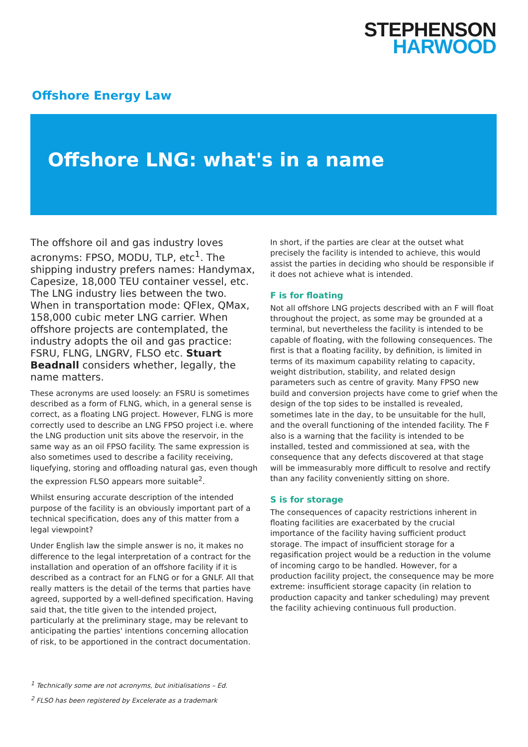STEPHENSON
HARWOOD
Offshore Energy Law
Offshore LNG: what's in a name
The offshore oil and gas industry loves acronyms: FPSO, MODU, TLP, etc<sup>1</sup>. The shipping industry prefers names: Handymax, Capesize, 18,000 TEU container vessel, etc. The LNG industry lies between the two. When in transportation mode: QFlex, QMax, 158,000 cubic meter LNG carrier. When offshore projects are contemplated, the industry adopts the oil and gas practice: FSRU, FLNG, LNGRV, FLSO etc. Stuart Beadnall considers whether, legally, the name matters.
These acronyms are used loosely: an FSRU is sometimes described as a form of FLNG, which, in a general sense is correct, as a floating LNG project. However, FLNG is more correctly used to describe an LNG FPSO project i.e. where the LNG production unit sits above the reservoir, in the same way as an oil FPSO facility. The same expression is also sometimes used to describe a facility receiving, liquefying, storing and offloading natural gas, even though the expression FLSO appears more suitable<sup>2</sup>.
Whilst ensuring accurate description of the intended purpose of the facility is an obviously important part of a technical specification, does any of this matter from a legal viewpoint?
Under English law the simple answer is no, it makes no difference to the legal interpretation of a contract for the installation and operation of an offshore facility if it is described as a contract for an FLNG or for a GNLF. All that really matters is the detail of the terms that parties have agreed, supported by a well-defined specification. Having said that, the title given to the intended project, particularly at the preliminary stage, may be relevant to anticipating the parties' intentions concerning allocation of risk, to be apportioned in the contract documentation.
In short, if the parties are clear at the outset what precisely the facility is intended to achieve, this would assist the parties in deciding who should be responsible if it does not achieve what is intended.
F is for floating
Not all offshore LNG projects described with an F will float throughout the project, as some may be grounded at a terminal, but nevertheless the facility is intended to be capable of floating, with the following consequences. The first is that a floating facility, by definition, is limited in terms of its maximum capability relating to capacity, weight distribution, stability, and related design parameters such as centre of gravity. Many FPSO new build and conversion projects have come to grief when the design of the top sides to be installed is revealed, sometimes late in the day, to be unsuitable for the hull, and the overall functioning of the intended facility. The F also is a warning that the facility is intended to be installed, tested and commissioned at sea, with the consequence that any defects discovered at that stage will be immeasurably more difficult to resolve and rectify than any facility conveniently sitting on shore.
S is for storage
The consequences of capacity restrictions inherent in floating facilities are exacerbated by the crucial importance of the facility having sufficient product storage. The impact of insufficient storage for a regasification project would be a reduction in the volume of incoming cargo to be handled. However, for a production facility project, the consequence may be more extreme: insufficient storage capacity (in relation to production capacity and tanker scheduling) may prevent the facility achieving continuous full production.
<sup>1</sup> Technically some are not acronyms, but initialisations – Ed.
<sup>2</sup> FLSO has been registered by Excelerate as a trademark